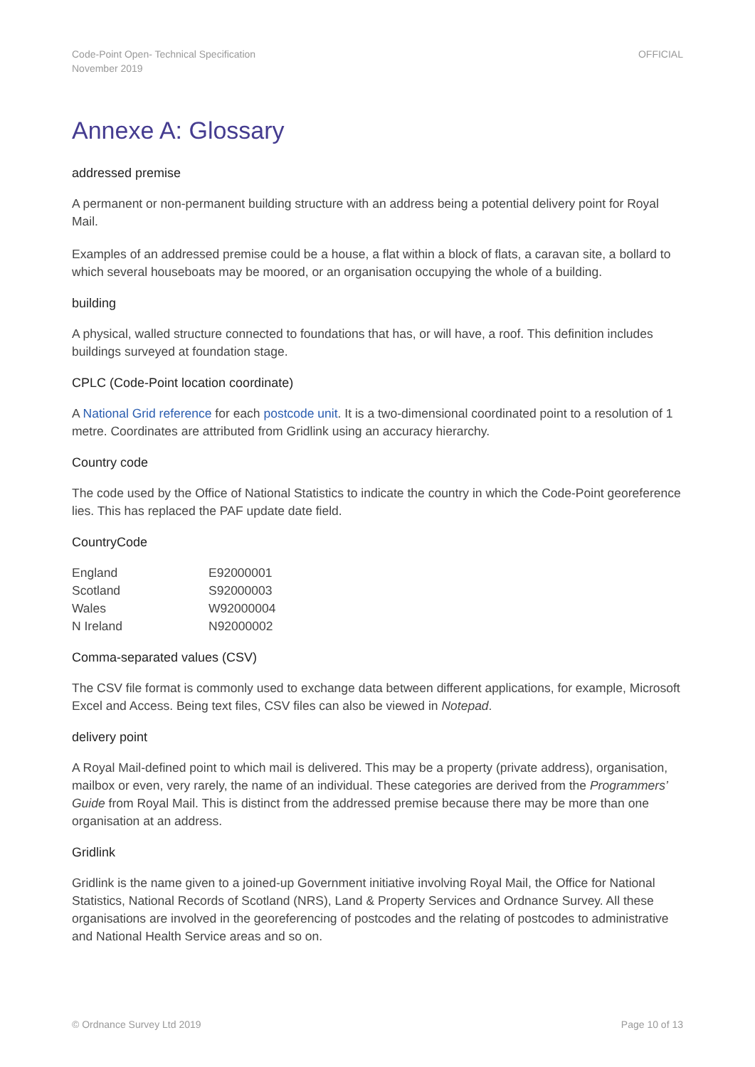Code-Point Open- Technical Specification
November 2019
OFFICIAL
Annexe A: Glossary
addressed premise
A permanent or non-permanent building structure with an address being a potential delivery point for Royal Mail.
Examples of an addressed premise could be a house, a flat within a block of flats, a caravan site, a bollard to which several houseboats may be moored, or an organisation occupying the whole of a building.
building
A physical, walled structure connected to foundations that has, or will have, a roof. This definition includes buildings surveyed at foundation stage.
CPLC (Code-Point location coordinate)
A National Grid reference for each postcode unit. It is a two-dimensional coordinated point to a resolution of 1 metre. Coordinates are attributed from Gridlink using an accuracy hierarchy.
Country code
The code used by the Office of National Statistics to indicate the country in which the Code-Point georeference lies. This has replaced the PAF update date field.
CountryCode
| England | E92000001 |
| Scotland | S92000003 |
| Wales | W92000004 |
| N Ireland | N92000002 |
Comma-separated values (CSV)
The CSV file format is commonly used to exchange data between different applications, for example, Microsoft Excel and Access. Being text files, CSV files can also be viewed in Notepad.
delivery point
A Royal Mail-defined point to which mail is delivered. This may be a property (private address), organisation, mailbox or even, very rarely, the name of an individual. These categories are derived from the Programmers’ Guide from Royal Mail. This is distinct from the addressed premise because there may be more than one organisation at an address.
Gridlink
Gridlink is the name given to a joined-up Government initiative involving Royal Mail, the Office for National Statistics, National Records of Scotland (NRS), Land & Property Services and Ordnance Survey. All these organisations are involved in the georeferencing of postcodes and the relating of postcodes to administrative and National Health Service areas and so on.
© Ordnance Survey Ltd 2019 Page 10 of 13